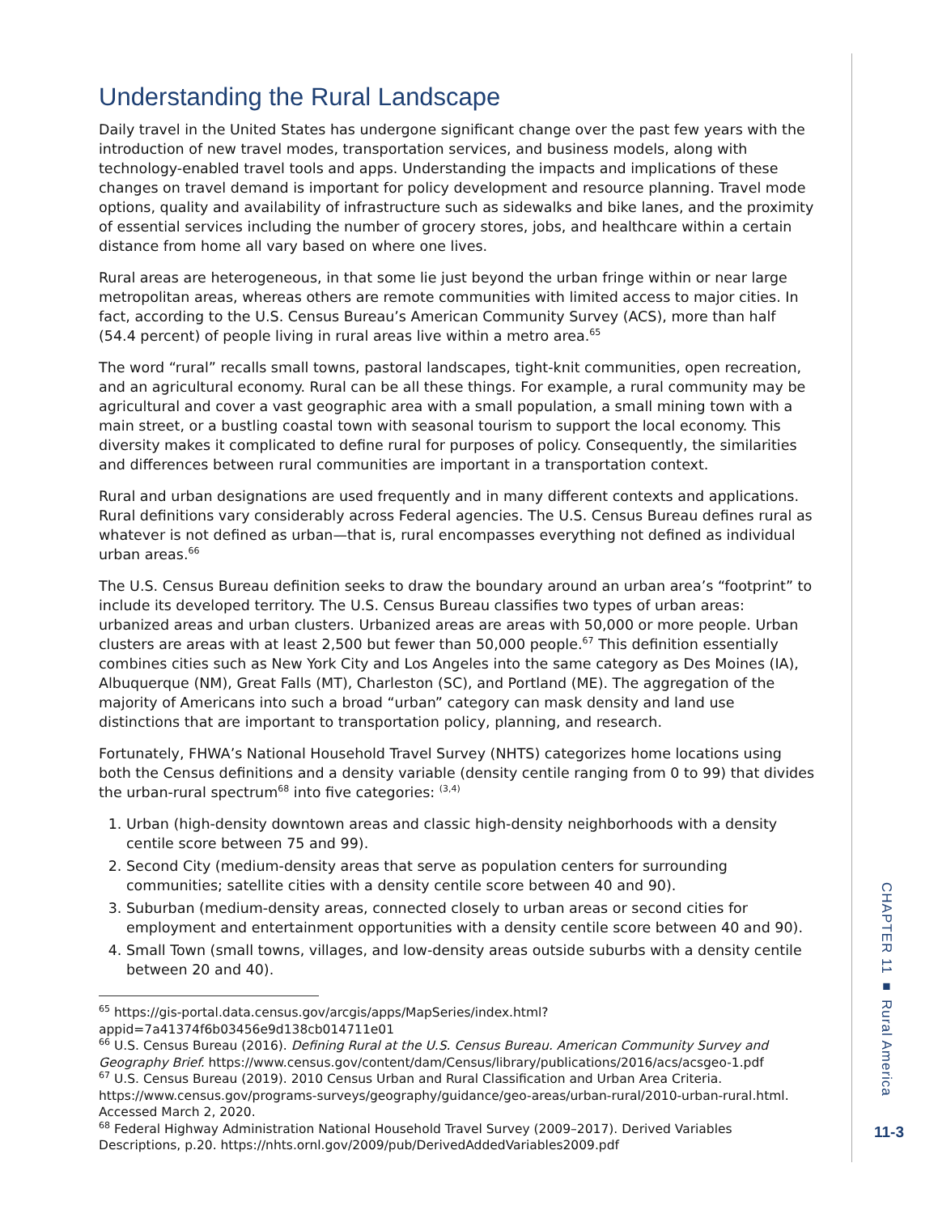Understanding the Rural Landscape
Daily travel in the United States has undergone significant change over the past few years with the introduction of new travel modes, transportation services, and business models, along with technology-enabled travel tools and apps. Understanding the impacts and implications of these changes on travel demand is important for policy development and resource planning. Travel mode options, quality and availability of infrastructure such as sidewalks and bike lanes, and the proximity of essential services including the number of grocery stores, jobs, and healthcare within a certain distance from home all vary based on where one lives.
Rural areas are heterogeneous, in that some lie just beyond the urban fringe within or near large metropolitan areas, whereas others are remote communities with limited access to major cities. In fact, according to the U.S. Census Bureau’s American Community Survey (ACS), more than half (54.4 percent) of people living in rural areas live within a metro area.<sup>65</sup>
The word “rural” recalls small towns, pastoral landscapes, tight-knit communities, open recreation, and an agricultural economy. Rural can be all these things. For example, a rural community may be agricultural and cover a vast geographic area with a small population, a small mining town with a main street, or a bustling coastal town with seasonal tourism to support the local economy. This diversity makes it complicated to define rural for purposes of policy. Consequently, the similarities and differences between rural communities are important in a transportation context.
Rural and urban designations are used frequently and in many different contexts and applications. Rural definitions vary considerably across Federal agencies. The U.S. Census Bureau defines rural as whatever is not defined as urban—that is, rural encompasses everything not defined as individual urban areas.<sup>66</sup>
The U.S. Census Bureau definition seeks to draw the boundary around an urban area’s “footprint” to include its developed territory. The U.S. Census Bureau classifies two types of urban areas: urbanized areas and urban clusters. Urbanized areas are areas with 50,000 or more people. Urban clusters are areas with at least 2,500 but fewer than 50,000 people.<sup>67</sup> This definition essentially combines cities such as New York City and Los Angeles into the same category as Des Moines (IA), Albuquerque (NM), Great Falls (MT), Charleston (SC), and Portland (ME). The aggregation of the majority of Americans into such a broad “urban” category can mask density and land use distinctions that are important to transportation policy, planning, and research.
Fortunately, FHWA’s National Household Travel Survey (NHTS) categorizes home locations using both the Census definitions and a density variable (density centile ranging from 0 to 99) that divides the urban-rural spectrum<sup>68</sup> into five categories: <sup>(3,4)</sup>
1. Urban (high-density downtown areas and classic high-density neighborhoods with a density centile score between 75 and 99).
2. Second City (medium-density areas that serve as population centers for surrounding communities; satellite cities with a density centile score between 40 and 90).
3. Suburban (medium-density areas, connected closely to urban areas or second cities for employment and entertainment opportunities with a density centile score between 40 and 90).
4. Small Town (small towns, villages, and low-density areas outside suburbs with a density centile between 20 and 40).
<sup>65</sup> https://gis-portal.data.census.gov/arcgis/apps/MapSeries/index.html?appid=7a41374f6b03456e9d138cb014711e01
<sup>66</sup> U.S. Census Bureau (2016). Defining Rural at the U.S. Census Bureau. American Community Survey and Geography Brief. https://www.census.gov/content/dam/Census/library/publications/2016/acs/acsgeo-1.pdf
<sup>67</sup> U.S. Census Bureau (2019). 2010 Census Urban and Rural Classification and Urban Area Criteria. https://www.census.gov/programs-surveys/geography/guidance/geo-areas/urban-rural/2010-urban-rural.html. Accessed March 2, 2020.
<sup>68</sup> Federal Highway Administration National Household Travel Survey (2009–2017). Derived Variables Descriptions, p.20. https://nhts.ornl.gov/2009/pub/DerivedAddedVariables2009.pdf
CHAPTER 11 ■ Rural America
11-3